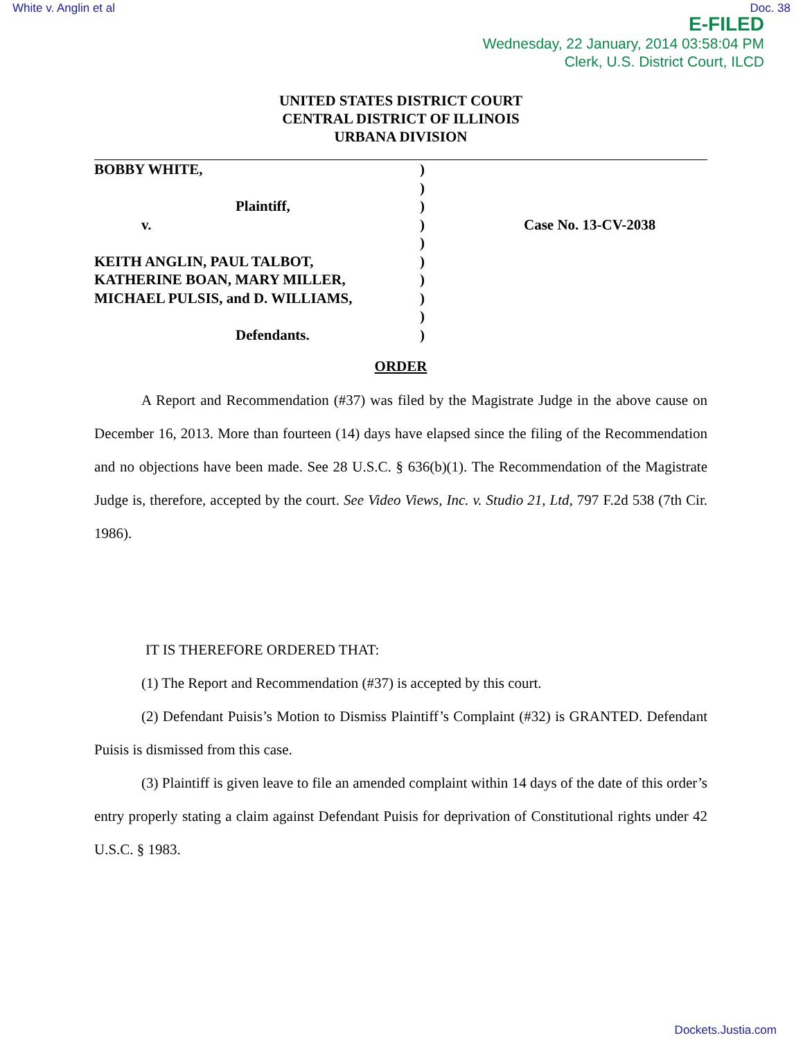White v. Anglin et al Doc. 38
E-FILED
Wednesday, 22 January, 2014 03:58:04 PM
Clerk, U.S. District Court, ILCD
UNITED STATES DISTRICT COURT
CENTRAL DISTRICT OF ILLINOIS
URBANA DIVISION
BOBBY WHITE,
Plaintiff,
v.
KEITH ANGLIN, PAUL TALBOT,
KATHERINE BOAN, MARY MILLER,
MICHAEL PULSIS, and D. WILLIAMS,
Defendants.
)
)
)
)
)
)
)
)
)
)
Case No. 13-CV-2038
ORDER
A Report and Recommendation (#37) was filed by the Magistrate Judge in the above cause on December 16, 2013. More than fourteen (14) days have elapsed since the filing of the Recommendation and no objections have been made. See 28 U.S.C. § 636(b)(1). The Recommendation of the Magistrate Judge is, therefore, accepted by the court. See Video Views, Inc. v. Studio 21, Ltd, 797 F.2d 538 (7th Cir. 1986).
IT IS THEREFORE ORDERED THAT:
(1) The Report and Recommendation (#37) is accepted by this court.
(2) Defendant Puisis’s Motion to Dismiss Plaintiff’s Complaint (#32) is GRANTED. Defendant Puisis is dismissed from this case.
(3) Plaintiff is given leave to file an amended complaint within 14 days of the date of this order’s entry properly stating a claim against Defendant Puisis for deprivation of Constitutional rights under 42 U.S.C. § 1983.
Dockets.Justia.com